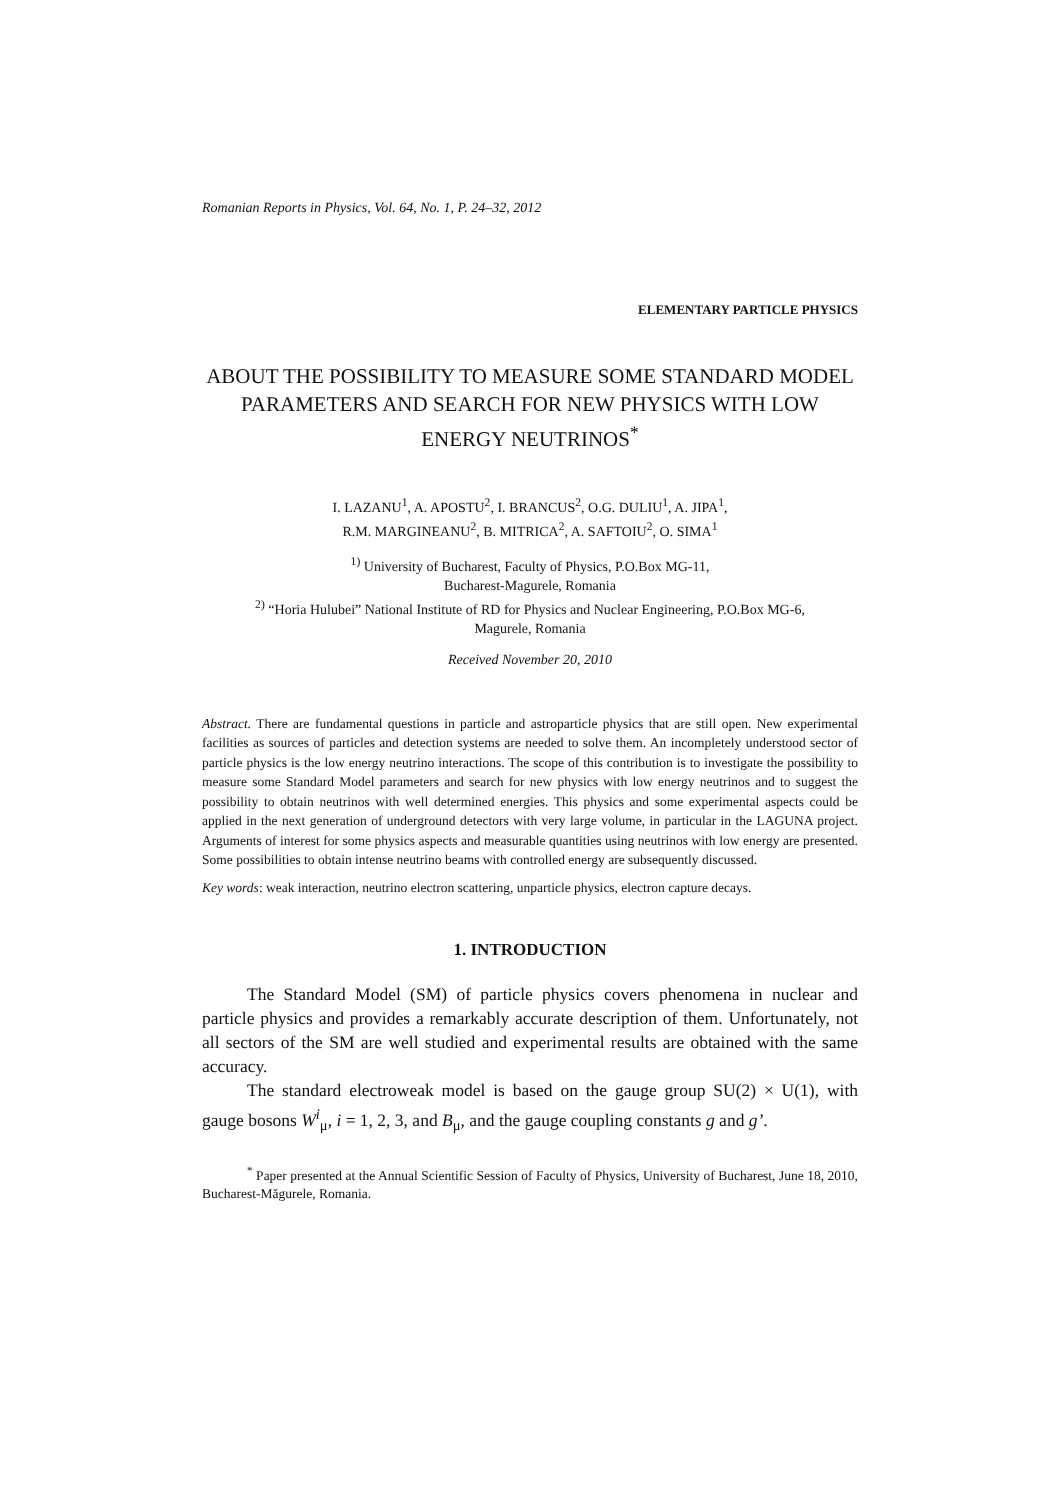Romanian Reports in Physics, Vol. 64, No. 1, P. 24–32, 2012
ELEMENTARY PARTICLE PHYSICS
ABOUT THE POSSIBILITY TO MEASURE SOME STANDARD MODEL PARAMETERS AND SEARCH FOR NEW PHYSICS WITH LOW ENERGY NEUTRINOS<sup>*</sup>
I. LAZANU<sup>1</sup>, A. APOSTU<sup>2</sup>, I. BRANCUS<sup>2</sup>, O.G. DULIU<sup>1</sup>, A. JIPA<sup>1</sup>,
R.M. MARGINEANU<sup>2</sup>, B. MITRICA<sup>2</sup>, A. SAFTOIU<sup>2</sup>, O. SIMA<sup>1</sup>
<sup>1)</sup> University of Bucharest, Faculty of Physics, P.O.Box MG-11,
Bucharest-Magurele, Romania
<sup>2)</sup> “Horia Hulubei” National Institute of RD for Physics and Nuclear Engineering, P.O.Box MG-6,
Magurele, Romania
Received November 20, 2010
Abstract. There are fundamental questions in particle and astroparticle physics that are still open. New experimental facilities as sources of particles and detection systems are needed to solve them. An incompletely understood sector of particle physics is the low energy neutrino interactions. The scope of this contribution is to investigate the possibility to measure some Standard Model parameters and search for new physics with low energy neutrinos and to suggest the possibility to obtain neutrinos with well determined energies. This physics and some experimental aspects could be applied in the next generation of underground detectors with very large volume, in particular in the LAGUNA project. Arguments of interest for some physics aspects and measurable quantities using neutrinos with low energy are presented. Some possibilities to obtain intense neutrino beams with controlled energy are subsequently discussed.
Key words: weak interaction, neutrino electron scattering, unparticle physics, electron capture decays.
1. INTRODUCTION
The Standard Model (SM) of particle physics covers phenomena in nuclear and particle physics and provides a remarkably accurate description of them. Unfortunately, not all sectors of the SM are well studied and experimental results are obtained with the same accuracy.
The standard electroweak model is based on the gauge group SU(2) × U(1), with gauge bosons W<sup>i</sup><sub>μ</sub>, i = 1, 2, 3, and B<sub>μ</sub>, and the gauge coupling constants g and g’.
<sup>*</sup> Paper presented at the Annual Scientific Session of Faculty of Physics, University of Bucharest, June 18, 2010, Bucharest-Măgurele, Romania.